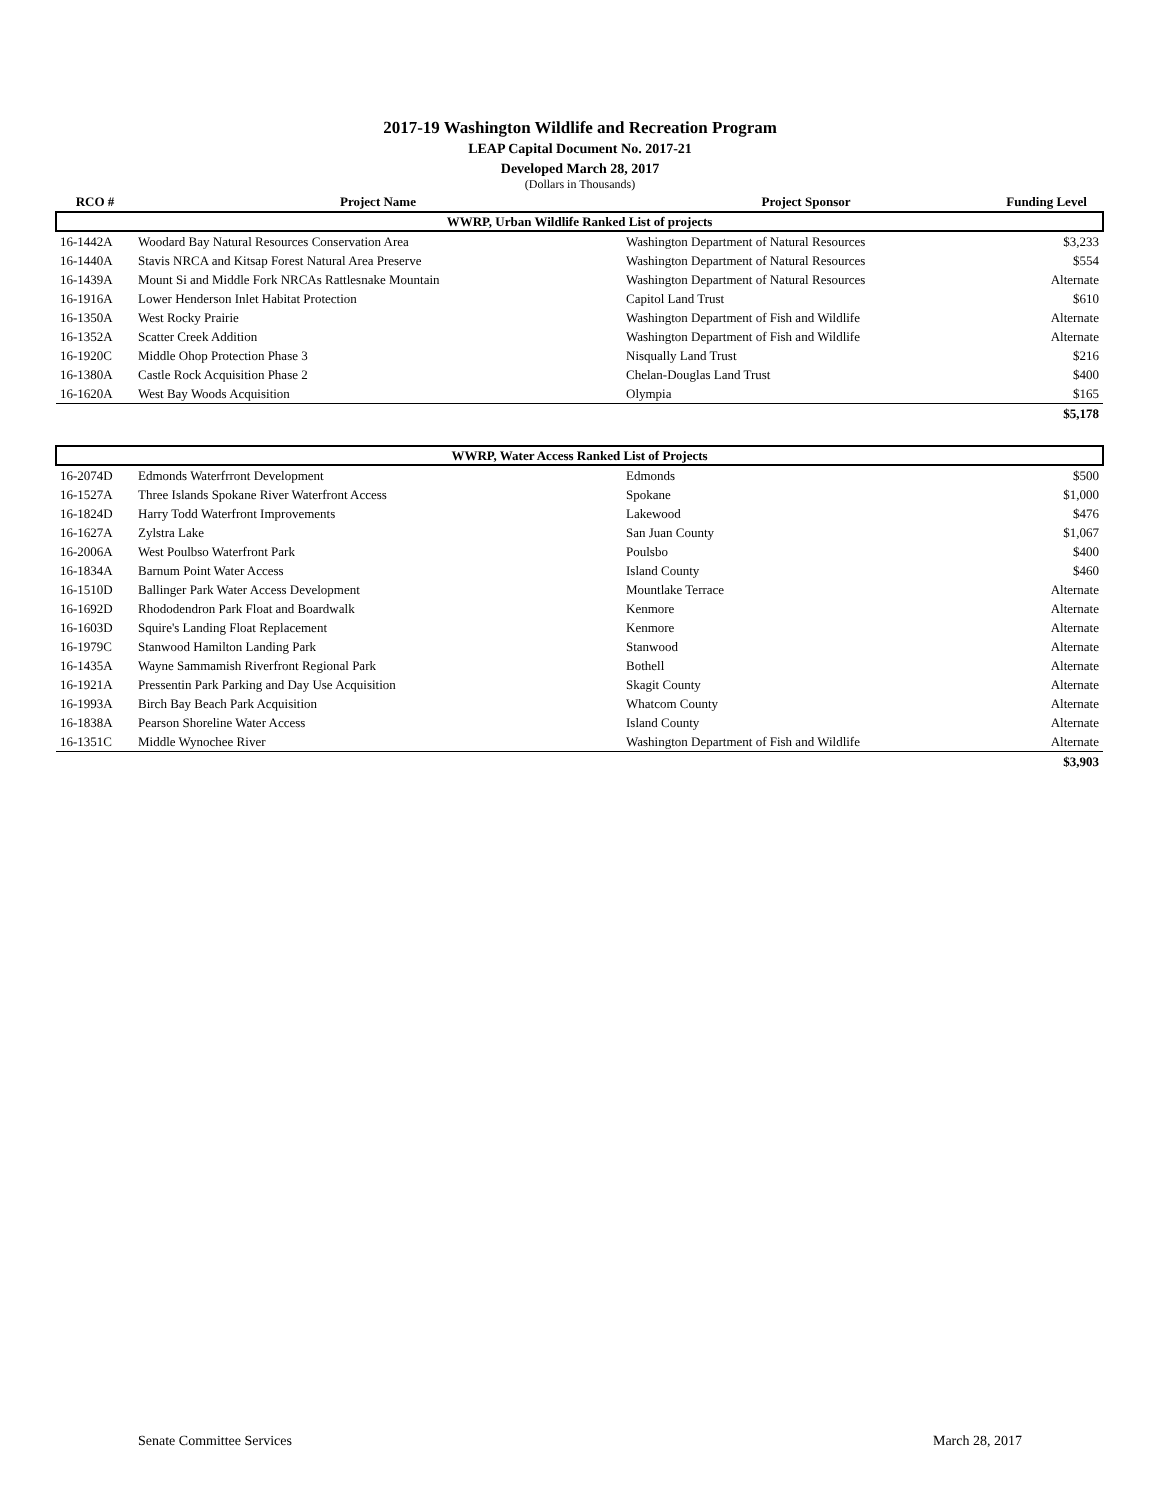2017-19 Washington Wildlife and Recreation Program
LEAP Capital Document No. 2017-21
Developed March 28, 2017
(Dollars in Thousands)
| RCO # | Project Name | Project Sponsor | Funding Level |
| --- | --- | --- | --- |
| WWRP, Urban Wildlife Ranked List of projects | | | |
| 16-1442A | Woodard Bay Natural Resources Conservation Area | Washington Department of Natural Resources | $3,233 |
| 16-1440A | Stavis NRCA and Kitsap Forest Natural Area Preserve | Washington Department of Natural Resources | $554 |
| 16-1439A | Mount Si and Middle Fork NRCAs Rattlesnake Mountain | Washington Department of Natural Resources | Alternate |
| 16-1916A | Lower Henderson Inlet Habitat Protection | Capitol Land Trust | $610 |
| 16-1350A | West Rocky Prairie | Washington Department of Fish and Wildlife | Alternate |
| 16-1352A | Scatter Creek Addition | Washington Department of Fish and Wildlife | Alternate |
| 16-1920C | Middle Ohop Protection Phase 3 | Nisqually Land Trust | $216 |
| 16-1380A | Castle Rock Acquisition Phase 2 | Chelan-Douglas Land Trust | $400 |
| 16-1620A | West Bay Woods Acquisition | Olympia | $165 |
| | | | $5,178 |
| WWRP, Water Access Ranked List of Projects | | | |
| 16-2074D | Edmonds Waterfrront Development | Edmonds | $500 |
| 16-1527A | Three Islands Spokane River Waterfront Access | Spokane | $1,000 |
| 16-1824D | Harry Todd Waterfront Improvements | Lakewood | $476 |
| 16-1627A | Zylstra Lake | San Juan County | $1,067 |
| 16-2006A | West Poulbso Waterfront Park | Poulsbo | $400 |
| 16-1834A | Barnum Point Water Access | Island County | $460 |
| 16-1510D | Ballinger Park Water Access Development | Mountlake Terrace | Alternate |
| 16-1692D | Rhododendron Park Float and Boardwalk | Kenmore | Alternate |
| 16-1603D | Squire's Landing Float Replacement | Kenmore | Alternate |
| 16-1979C | Stanwood Hamilton Landing Park | Stanwood | Alternate |
| 16-1435A | Wayne Sammamish Riverfront Regional Park | Bothell | Alternate |
| 16-1921A | Pressentin Park Parking and Day Use Acquisition | Skagit County | Alternate |
| 16-1993A | Birch Bay Beach Park Acquisition | Whatcom County | Alternate |
| 16-1838A | Pearson Shoreline Water Access | Island County | Alternate |
| 16-1351C | Middle Wynochee River | Washington Department of Fish and Wildlife | Alternate |
| | | | $3,903 |
Senate Committee Services March 28, 2017